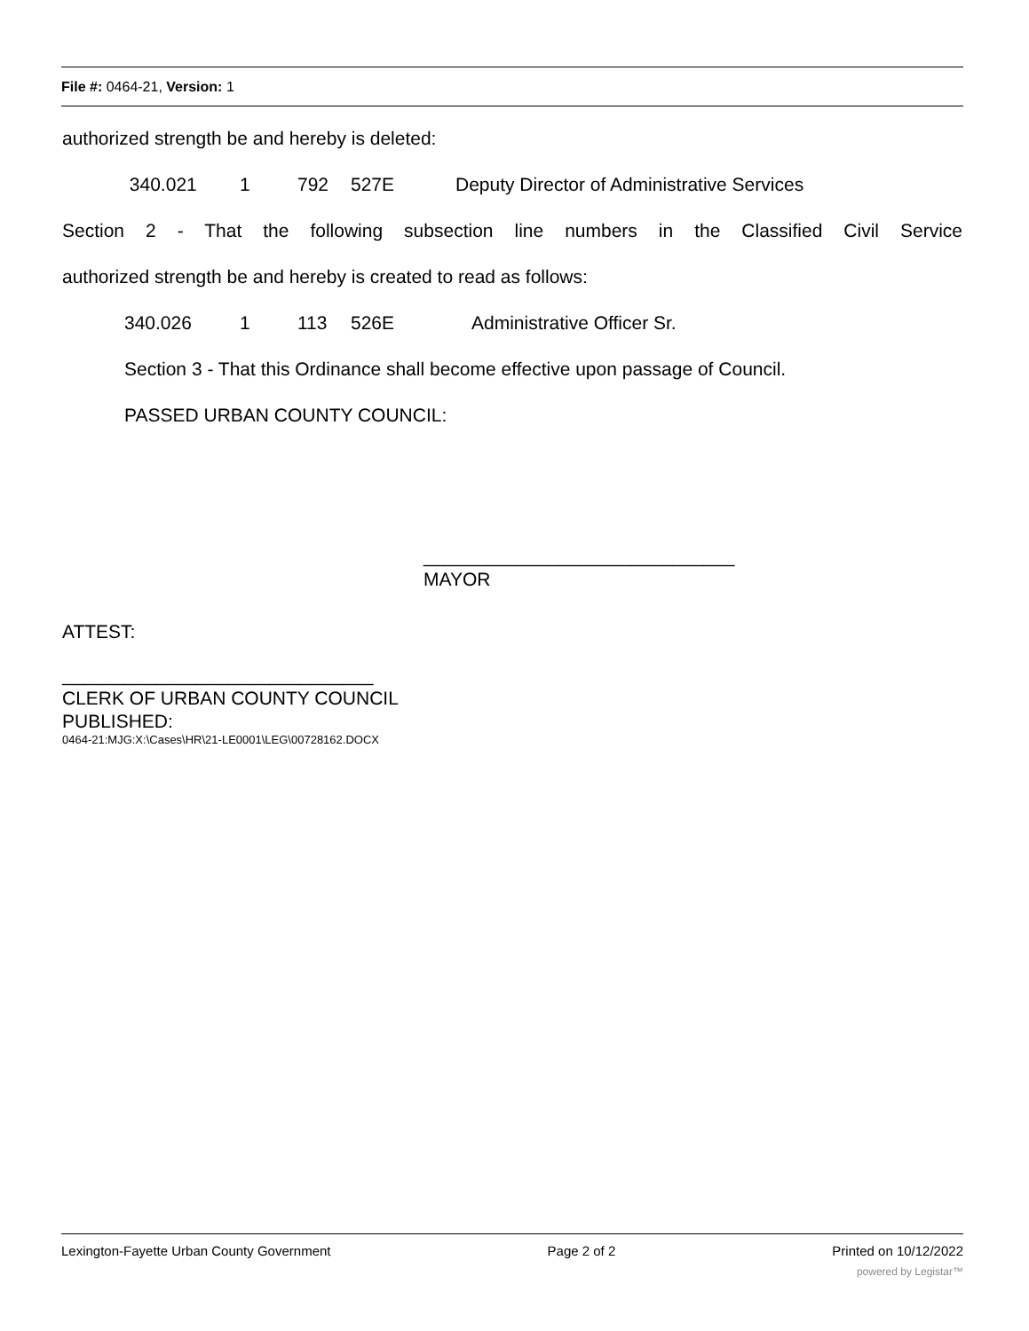File #: 0464-21, Version: 1
authorized strength be and hereby is deleted:
340.021 1 792 527E Deputy Director of Administrative Services
Section 2 - That the following subsection line numbers in the Classified Civil Service
authorized strength be and hereby is created to read as follows:
340.026 1 113 526E Administrative Officer Sr.
Section 3 - That this Ordinance shall become effective upon passage of Council.
PASSED URBAN COUNTY COUNCIL:
______________________________
MAYOR
ATTEST:
______________________________
CLERK OF URBAN COUNTY COUNCIL
PUBLISHED:
0464-21:MJG:X:\Cases\HR\21-LE0001\LEG\00728162.DOCX
Lexington-Fayette Urban County Government Page 2 of 2 Printed on 10/12/2022
powered by Legistar™